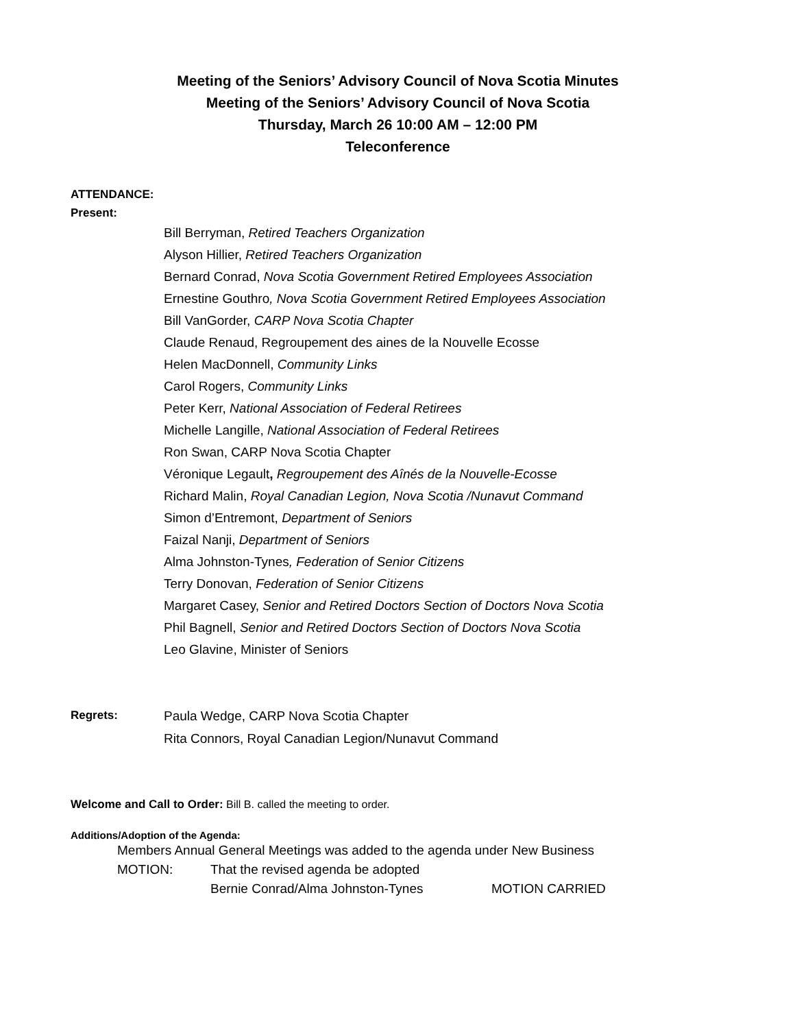Meeting of the Seniors’ Advisory Council of Nova Scotia Minutes
Meeting of the Seniors’ Advisory Council of Nova Scotia
Thursday, March 26 10:00 AM – 12:00 PM
Teleconference
ATTENDANCE:
Present:
Bill Berryman, Retired Teachers Organization
Alyson Hillier, Retired Teachers Organization
Bernard Conrad, Nova Scotia Government Retired Employees Association
Ernestine Gouthro, Nova Scotia Government Retired Employees Association
Bill VanGorder, CARP Nova Scotia Chapter
Claude Renaud, Regroupement des aines de la Nouvelle Ecosse
Helen MacDonnell, Community Links
Carol Rogers, Community Links
Peter Kerr, National Association of Federal Retirees
Michelle Langille, National Association of Federal Retirees
Ron Swan, CARP Nova Scotia Chapter
Véronique Legault, Regroupement des Aînés de la Nouvelle-Ecosse
Richard Malin, Royal Canadian Legion, Nova Scotia /Nunavut Command
Simon d’Entremont, Department of Seniors
Faizal Nanji, Department of Seniors
Alma Johnston-Tynes, Federation of Senior Citizens
Terry Donovan, Federation of Senior Citizens
Margaret Casey, Senior and Retired Doctors Section of Doctors Nova Scotia
Phil Bagnell, Senior and Retired Doctors Section of Doctors Nova Scotia
Leo Glavine, Minister of Seniors
Regrets:
Paula Wedge, CARP Nova Scotia Chapter
Rita Connors, Royal Canadian Legion/Nunavut Command
Welcome and Call to Order: Bill B. called the meeting to order.
Additions/Adoption of the Agenda:
Members Annual General Meetings was added to the agenda under New Business
MOTION: That the revised agenda be adopted
Bernie Conrad/Alma Johnston-Tynes MOTION CARRIED